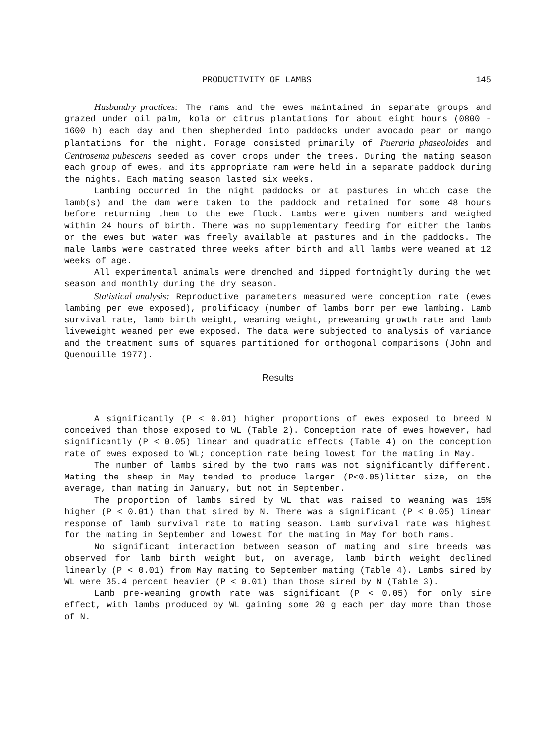PRODUCTIVITY OF LAMBS 145
Husbandry practices: The rams and the ewes maintained in separate groups and grazed under oil palm, kola or citrus plantations for about eight hours (0800 - 1600 h) each day and then shepherded into paddocks under avocado pear or mango plantations for the night. Forage consisted primarily of Pueraria phaseoloides and Centrosema pubescens seeded as cover crops under the trees. During the mating season each group of ewes, and its appropriate ram were held in a separate paddock during the nights. Each mating season lasted six weeks.
Lambing occurred in the night paddocks or at pastures in which case the lamb(s) and the dam were taken to the paddock and retained for some 48 hours before returning them to the ewe flock. Lambs were given numbers and weighed within 24 hours of birth. There was no supplementary feeding for either the lambs or the ewes but water was freely available at pastures and in the paddocks. The male lambs were castrated three weeks after birth and all lambs were weaned at 12 weeks of age.
All experimental animals were drenched and dipped fortnightly during the wet season and monthly during the dry season.
Statistical analysis: Reproductive parameters measured were conception rate (ewes lambing per ewe exposed), prolificacy (number of lambs born per ewe lambing. Lamb survival rate, lamb birth weight, weaning weight, preweaning growth rate and lamb liveweight weaned per ewe exposed. The data were subjected to analysis of variance and the treatment sums of squares partitioned for orthogonal comparisons (John and Quenouille 1977).
Results
A significantly (P < 0.01) higher proportions of ewes exposed to breed N conceived than those exposed to WL (Table 2). Conception rate of ewes however, had significantly (P < 0.05) linear and quadratic effects (Table 4) on the conception rate of ewes exposed to WL; conception rate being lowest for the mating in May.
The number of lambs sired by the two rams was not significantly different. Mating the sheep in May tended to produce larger (P<0.05)litter size, on the average, than mating in January, but not in September.
The proportion of lambs sired by WL that was raised to weaning was 15% higher (P < 0.01) than that sired by N. There was a significant (P < 0.05) linear response of lamb survival rate to mating season. Lamb survival rate was highest for the mating in September and lowest for the mating in May for both rams.
No significant interaction between season of mating and sire breeds was observed for lamb birth weight but, on average, lamb birth weight declined linearly (P < 0.01) from May mating to September mating (Table 4). Lambs sired by WL were 35.4 percent heavier (P < 0.01) than those sired by N (Table 3).
Lamb pre-weaning growth rate was significant (P < 0.05) for only sire effect, with lambs produced by WL gaining some 20 g each per day more than those of N.